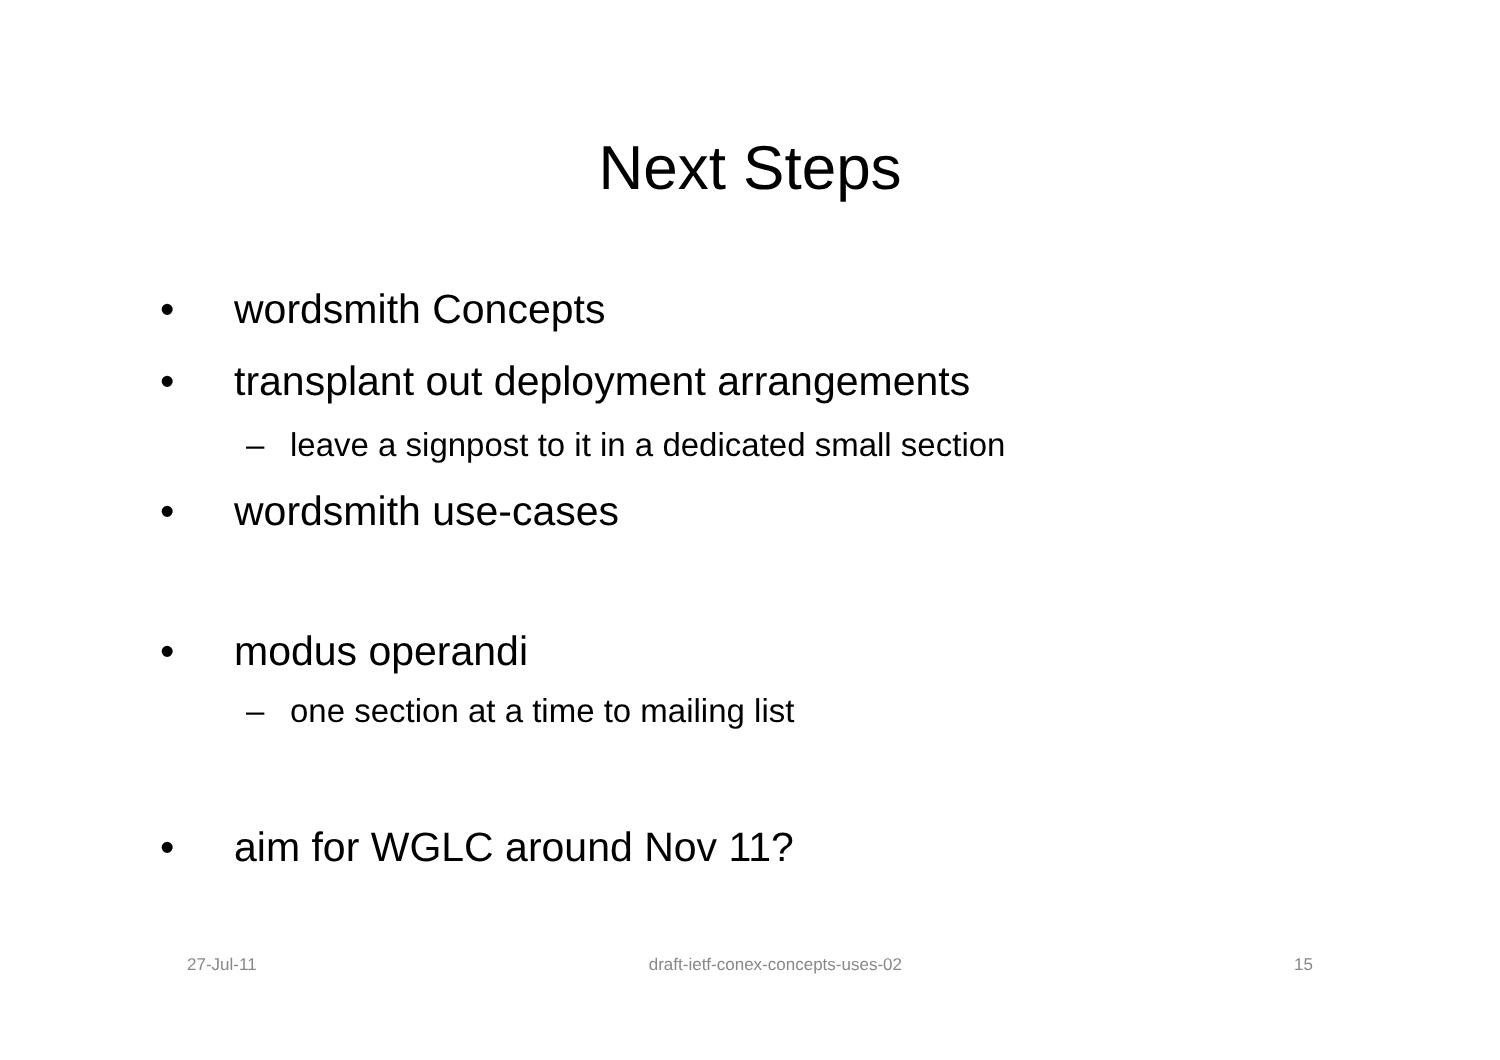Next Steps
• wordsmith Concepts
• transplant out deployment arrangements
– leave a signpost to it in a dedicated small section
• wordsmith use-cases
• modus operandi
– one section at a time to mailing list
• aim for WGLC around Nov 11?
27-Jul-11 draft-ietf-conex-concepts-uses-02 15